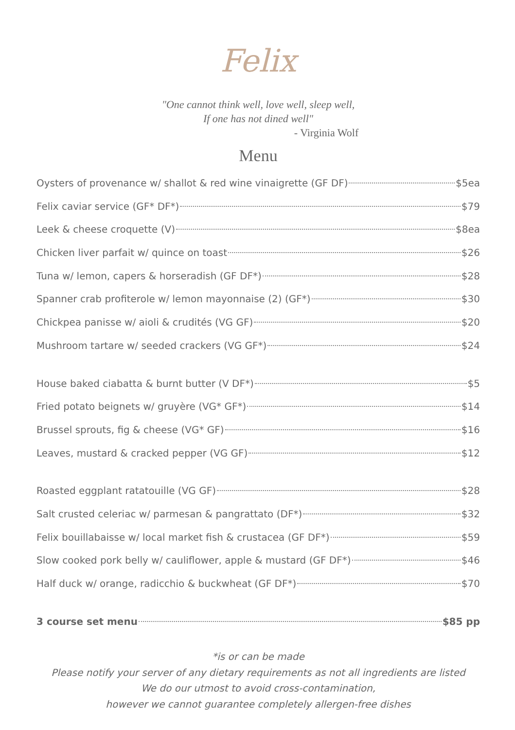Felix
"One cannot think well, love well, sleep well,
If one has not dined well"
- Virginia Wolf
Menu
Oysters of provenance w/ shallot & red wine vinaigrette (GF DF) $5ea
Felix caviar service (GF* DF*) $79
Leek & cheese croquette (V) $8ea
Chicken liver parfait w/ quince on toast $26
Tuna w/ lemon, capers & horseradish (GF DF*) $28
Spanner crab profiterole w/ lemon mayonnaise (2) (GF*) $30
Chickpea panisse w/ aioli & crudités (VG GF) $20
Mushroom tartare w/ seeded crackers (VG GF*) $24
House baked ciabatta & burnt butter (V DF*) $5
Fried potato beignets w/ gruyère (VG* GF*) $14
Brussel sprouts, fig & cheese (VG* GF) $16
Leaves, mustard & cracked pepper (VG GF) $12
Roasted eggplant ratatouille (VG GF) $28
Salt crusted celeriac w/ parmesan & pangrattato (DF*) $32
Felix bouillabaisse w/ local market fish & crustacea (GF DF*) $59
Slow cooked pork belly w/ cauliflower, apple & mustard (GF DF*) $46
Half duck w/ orange, radicchio & buckwheat (GF DF*) $70
3 course set menu $85 pp
*is or can be made
Please notify your server of any dietary requirements as not all ingredients are listed
We do our utmost to avoid cross-contamination,
however we cannot guarantee completely allergen-free dishes